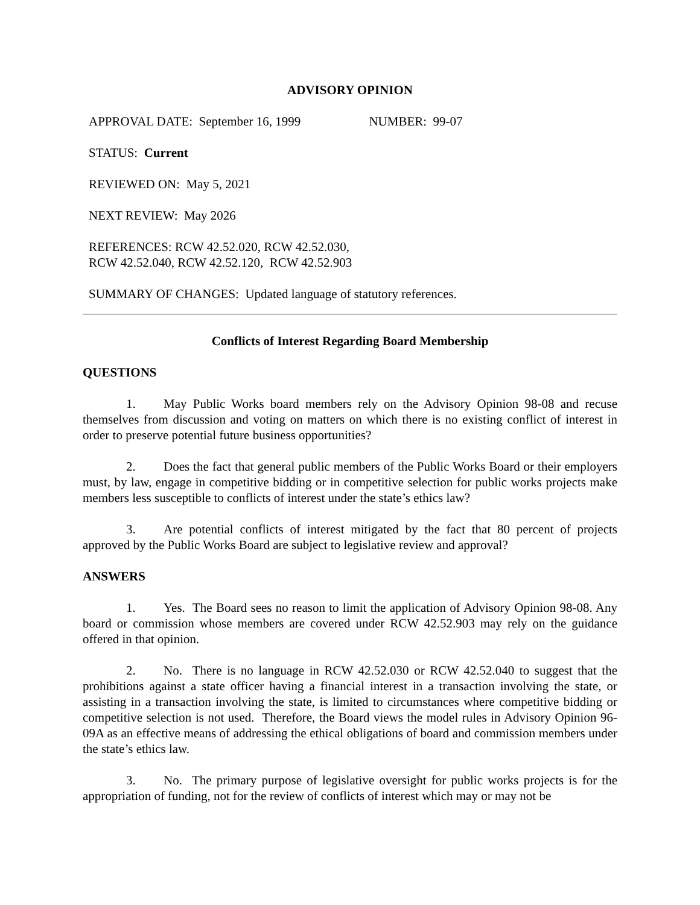ADVISORY OPINION
APPROVAL DATE: September 16, 1999 NUMBER: 99-07
STATUS: Current
REVIEWED ON: May 5, 2021
NEXT REVIEW: May 2026
REFERENCES: RCW 42.52.020, RCW 42.52.030,
RCW 42.52.040, RCW 42.52.120, RCW 42.52.903
SUMMARY OF CHANGES: Updated language of statutory references.
Conflicts of Interest Regarding Board Membership
QUESTIONS
1. May Public Works board members rely on the Advisory Opinion 98-08 and recuse themselves from discussion and voting on matters on which there is no existing conflict of interest in order to preserve potential future business opportunities?
2. Does the fact that general public members of the Public Works Board or their employers must, by law, engage in competitive bidding or in competitive selection for public works projects make members less susceptible to conflicts of interest under the state’s ethics law?
3. Are potential conflicts of interest mitigated by the fact that 80 percent of projects approved by the Public Works Board are subject to legislative review and approval?
ANSWERS
1. Yes. The Board sees no reason to limit the application of Advisory Opinion 98-08. Any board or commission whose members are covered under RCW 42.52.903 may rely on the guidance offered in that opinion.
2. No. There is no language in RCW 42.52.030 or RCW 42.52.040 to suggest that the prohibitions against a state officer having a financial interest in a transaction involving the state, or assisting in a transaction involving the state, is limited to circumstances where competitive bidding or competitive selection is not used. Therefore, the Board views the model rules in Advisory Opinion 96-09A as an effective means of addressing the ethical obligations of board and commission members under the state’s ethics law.
3. No. The primary purpose of legislative oversight for public works projects is for the appropriation of funding, not for the review of conflicts of interest which may or may not be